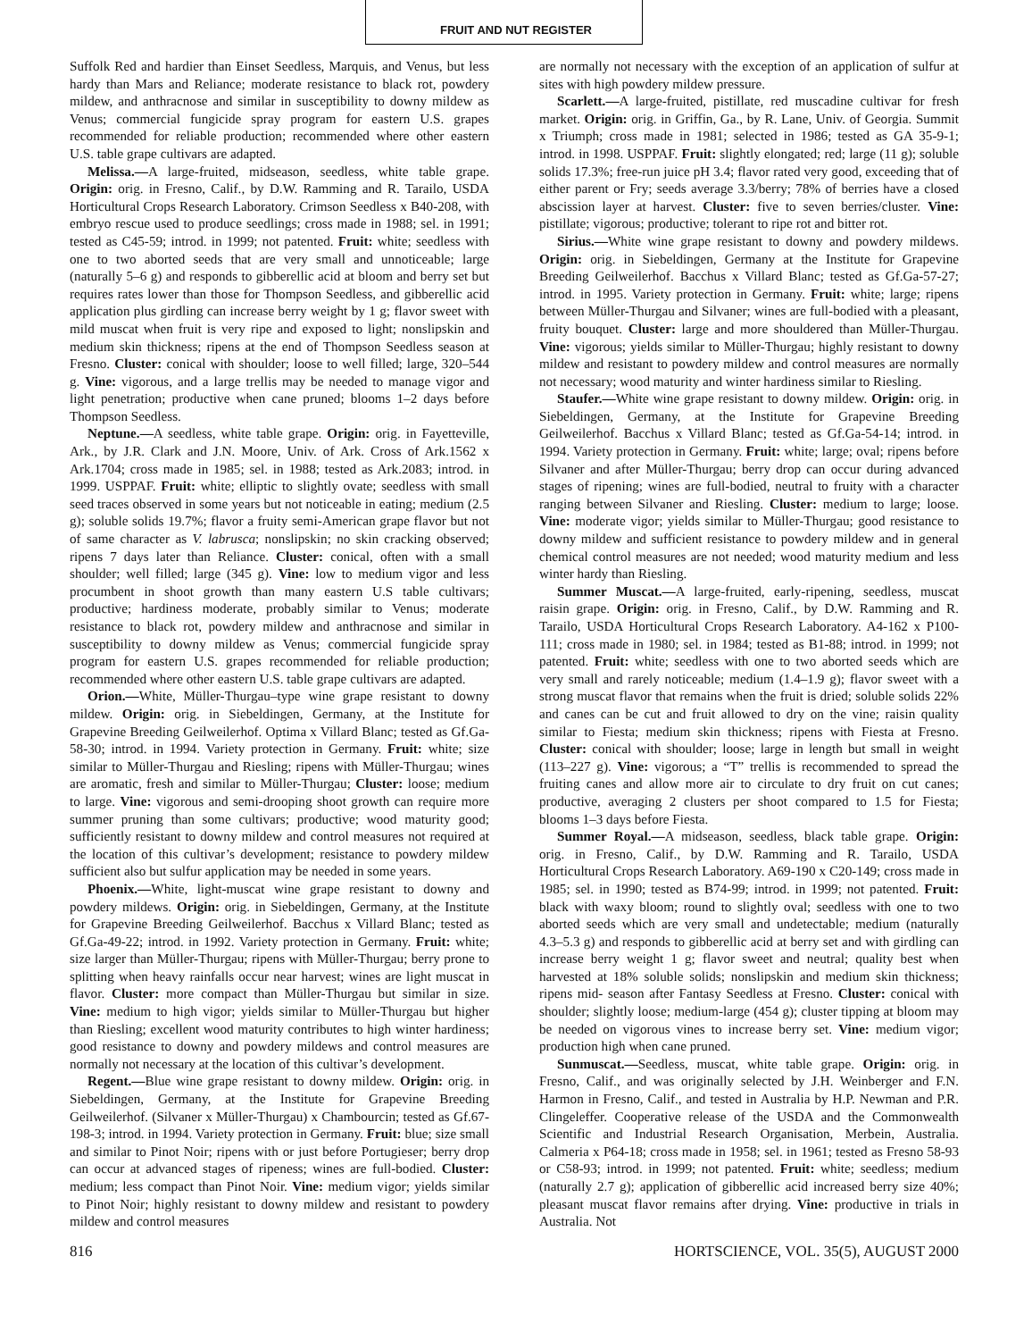FRUIT AND NUT REGISTER
Suffolk Red and hardier than Einset Seedless, Marquis, and Venus, but less hardy than Mars and Reliance; moderate resistance to black rot, powdery mildew, and anthracnose and similar in susceptibility to downy mildew as Venus; commercial fungicide spray program for eastern U.S. grapes recommended for reliable production; recommended where other eastern U.S. table grape cultivars are adapted.
Melissa.—A large-fruited, midseason, seedless, white table grape. Origin: orig. in Fresno, Calif., by D.W. Ramming and R. Tarailo, USDA Horticultural Crops Research Laboratory. Crimson Seedless x B40-208, with embryo rescue used to produce seedlings; cross made in 1988; sel. in 1991; tested as C45-59; introd. in 1999; not patented. Fruit: white; seedless with one to two aborted seeds that are very small and unnoticeable; large (naturally 5–6 g) and responds to gibberellic acid at bloom and berry set but requires rates lower than those for Thompson Seedless, and gibberellic acid application plus girdling can increase berry weight by 1 g; flavor sweet with mild muscat when fruit is very ripe and exposed to light; nonslipskin and medium skin thickness; ripens at the end of Thompson Seedless season at Fresno. Cluster: conical with shoulder; loose to well filled; large, 320–544 g. Vine: vigorous, and a large trellis may be needed to manage vigor and light penetration; productive when cane pruned; blooms 1–2 days before Thompson Seedless.
Neptune.—A seedless, white table grape. Origin: orig. in Fayetteville, Ark., by J.R. Clark and J.N. Moore, Univ. of Ark. Cross of Ark.1562 x Ark.1704; cross made in 1985; sel. in 1988; tested as Ark.2083; introd. in 1999. USPPAF. Fruit: white; elliptic to slightly ovate; seedless with small seed traces observed in some years but not noticeable in eating; medium (2.5 g); soluble solids 19.7%; flavor a fruity semi-American grape flavor but not of same character as V. labrusca; nonslipskin; no skin cracking observed; ripens 7 days later than Reliance. Cluster: conical, often with a small shoulder; well filled; large (345 g). Vine: low to medium vigor and less procumbent in shoot growth than many eastern U.S table cultivars; productive; hardiness moderate, probably similar to Venus; moderate resistance to black rot, powdery mildew and anthracnose and similar in susceptibility to downy mildew as Venus; commercial fungicide spray program for eastern U.S. grapes recommended for reliable production; recommended where other eastern U.S. table grape cultivars are adapted.
Orion.—White, Müller-Thurgau–type wine grape resistant to downy mildew. Origin: orig. in Siebeldingen, Germany, at the Institute for Grapevine Breeding Geilweilerhof. Optima x Villard Blanc; tested as Gf.Ga-58-30; introd. in 1994. Variety protection in Germany. Fruit: white; size similar to Müller-Thurgau and Riesling; ripens with Müller-Thurgau; wines are aromatic, fresh and similar to Müller-Thurgau; Cluster: loose; medium to large. Vine: vigorous and semi-drooping shoot growth can require more summer pruning than some cultivars; productive; wood maturity good; sufficiently resistant to downy mildew and control measures not required at the location of this cultivar’s development; resistance to powdery mildew sufficient also but sulfur application may be needed in some years.
Phoenix.—White, light-muscat wine grape resistant to downy and powdery mildews. Origin: orig. in Siebeldingen, Germany, at the Institute for Grapevine Breeding Geilweilerhof. Bacchus x Villard Blanc; tested as Gf.Ga-49-22; introd. in 1992. Variety protection in Germany. Fruit: white; size larger than Müller-Thurgau; ripens with Müller-Thurgau; berry prone to splitting when heavy rainfalls occur near harvest; wines are light muscat in flavor. Cluster: more compact than Müller-Thurgau but similar in size. Vine: medium to high vigor; yields similar to Müller-Thurgau but higher than Riesling; excellent wood maturity contributes to high winter hardiness; good resistance to downy and powdery mildews and control measures are normally not necessary at the location of this cultivar’s development.
Regent.—Blue wine grape resistant to downy mildew. Origin: orig. in Siebeldingen, Germany, at the Institute for Grapevine Breeding Geilweilerhof. (Silvaner x Müller-Thurgau) x Chambourcin; tested as Gf.67-198-3; introd. in 1994. Variety protection in Germany. Fruit: blue; size small and similar to Pinot Noir; ripens with or just before Portugieser; berry drop can occur at advanced stages of ripeness; wines are full-bodied. Cluster: medium; less compact than Pinot Noir. Vine: medium vigor; yields similar to Pinot Noir; highly resistant to downy mildew and resistant to powdery mildew and control measures
are normally not necessary with the exception of an application of sulfur at sites with high powdery mildew pressure.
Scarlett.—A large-fruited, pistillate, red muscadine cultivar for fresh market. Origin: orig. in Griffin, Ga., by R. Lane, Univ. of Georgia. Summit x Triumph; cross made in 1981; selected in 1986; tested as GA 35-9-1; introd. in 1998. USPPAF. Fruit: slightly elongated; red; large (11 g); soluble solids 17.3%; free-run juice pH 3.4; flavor rated very good, exceeding that of either parent or Fry; seeds average 3.3/berry; 78% of berries have a closed abscission layer at harvest. Cluster: five to seven berries/cluster. Vine: pistillate; vigorous; productive; tolerant to ripe rot and bitter rot.
Sirius.—White wine grape resistant to downy and powdery mildews. Origin: orig. in Siebeldingen, Germany at the Institute for Grapevine Breeding Geilweilerhof. Bacchus x Villard Blanc; tested as Gf.Ga-57-27; introd. in 1995. Variety protection in Germany. Fruit: white; large; ripens between Müller-Thurgau and Silvaner; wines are full-bodied with a pleasant, fruity bouquet. Cluster: large and more shouldered than Müller-Thurgau. Vine: vigorous; yields similar to Müller-Thurgau; highly resistant to downy mildew and resistant to powdery mildew and control measures are normally not necessary; wood maturity and winter hardiness similar to Riesling.
Staufer.—White wine grape resistant to downy mildew. Origin: orig. in Siebeldingen, Germany, at the Institute for Grapevine Breeding Geilweilerhof. Bacchus x Villard Blanc; tested as Gf.Ga-54-14; introd. in 1994. Variety protection in Germany. Fruit: white; large; oval; ripens before Silvaner and after Müller-Thurgau; berry drop can occur during advanced stages of ripening; wines are full-bodied, neutral to fruity with a character ranging between Silvaner and Riesling. Cluster: medium to large; loose. Vine: moderate vigor; yields similar to Müller-Thurgau; good resistance to downy mildew and sufficient resistance to powdery mildew and in general chemical control measures are not needed; wood maturity medium and less winter hardy than Riesling.
Summer Muscat.—A large-fruited, early-ripening, seedless, muscat raisin grape. Origin: orig. in Fresno, Calif., by D.W. Ramming and R. Tarailo, USDA Horticultural Crops Research Laboratory. A4-162 x P100-111; cross made in 1980; sel. in 1984; tested as B1-88; introd. in 1999; not patented. Fruit: white; seedless with one to two aborted seeds which are very small and rarely noticeable; medium (1.4–1.9 g); flavor sweet with a strong muscat flavor that remains when the fruit is dried; soluble solids 22% and canes can be cut and fruit allowed to dry on the vine; raisin quality similar to Fiesta; medium skin thickness; ripens with Fiesta at Fresno. Cluster: conical with shoulder; loose; large in length but small in weight (113–227 g). Vine: vigorous; a “T” trellis is recommended to spread the fruiting canes and allow more air to circulate to dry fruit on cut canes; productive, averaging 2 clusters per shoot compared to 1.5 for Fiesta; blooms 1–3 days before Fiesta.
Summer Royal.—A midseason, seedless, black table grape. Origin: orig. in Fresno, Calif., by D.W. Ramming and R. Tarailo, USDA Horticultural Crops Research Laboratory. A69-190 x C20-149; cross made in 1985; sel. in 1990; tested as B74-99; introd. in 1999; not patented. Fruit: black with waxy bloom; round to slightly oval; seedless with one to two aborted seeds which are very small and undetectable; medium (naturally 4.3–5.3 g) and responds to gibberellic acid at berry set and with girdling can increase berry weight 1 g; flavor sweet and neutral; quality best when harvested at 18% soluble solids; nonslipskin and medium skin thickness; ripens mid- season after Fantasy Seedless at Fresno. Cluster: conical with shoulder; slightly loose; medium-large (454 g); cluster tipping at bloom may be needed on vigorous vines to increase berry set. Vine: medium vigor; production high when cane pruned.
Sunmuscat.—Seedless, muscat, white table grape. Origin: orig. in Fresno, Calif., and was originally selected by J.H. Weinberger and F.N. Harmon in Fresno, Calif., and tested in Australia by H.P. Newman and P.R. Clingeleffer. Cooperative release of the USDA and the Commonwealth Scientific and Industrial Research Organisation, Merbein, Australia. Calmeria x P64-18; cross made in 1958; sel. in 1961; tested as Fresno 58-93 or C58-93; introd. in 1999; not patented. Fruit: white; seedless; medium (naturally 2.7 g); application of gibberellic acid increased berry size 40%; pleasant muscat flavor remains after drying. Vine: productive in trials in Australia. Not
816 HORTSCIENCE, VOL. 35(5), AUGUST 2000